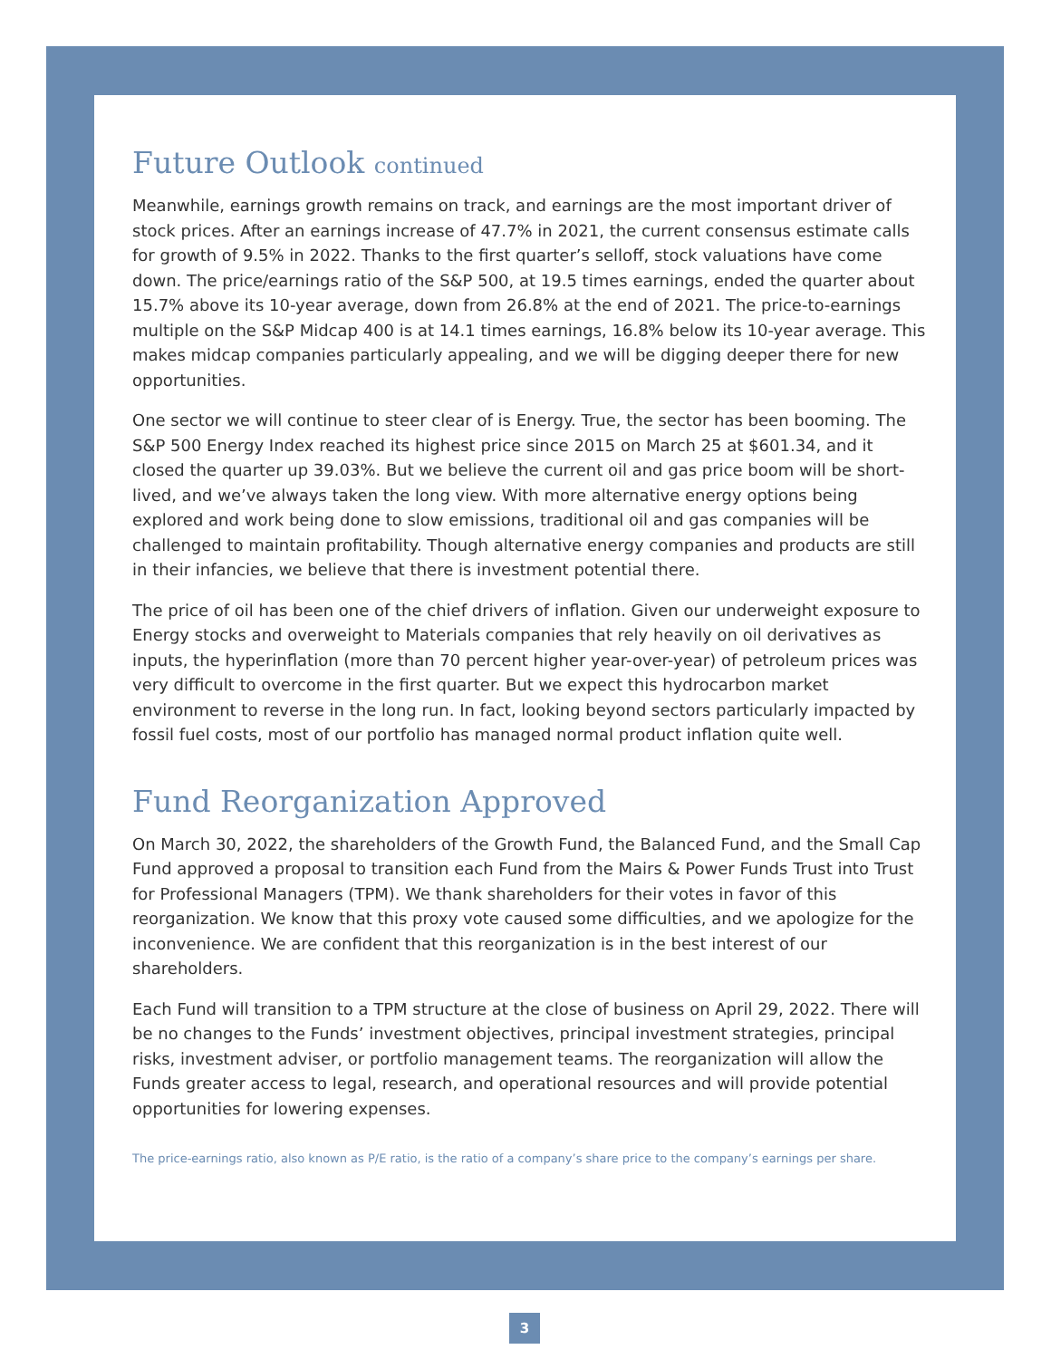Future Outlook continued
Meanwhile, earnings growth remains on track, and earnings are the most important driver of stock prices. After an earnings increase of 47.7% in 2021, the current consensus estimate calls for growth of 9.5% in 2022. Thanks to the first quarter’s selloff, stock valuations have come down. The price/earnings ratio of the S&P 500, at 19.5 times earnings, ended the quarter about 15.7% above its 10-year average, down from 26.8% at the end of 2021. The price-to-earnings multiple on the S&P Midcap 400 is at 14.1 times earnings, 16.8% below its 10-year average. This makes midcap companies particularly appealing, and we will be digging deeper there for new opportunities.
One sector we will continue to steer clear of is Energy. True, the sector has been booming. The S&P 500 Energy Index reached its highest price since 2015 on March 25 at $601.34, and it closed the quarter up 39.03%. But we believe the current oil and gas price boom will be short-lived, and we’ve always taken the long view. With more alternative energy options being explored and work being done to slow emissions, traditional oil and gas companies will be challenged to maintain profitability. Though alternative energy companies and products are still in their infancies, we believe that there is investment potential there.
The price of oil has been one of the chief drivers of inflation. Given our underweight exposure to Energy stocks and overweight to Materials companies that rely heavily on oil derivatives as inputs, the hyperinflation (more than 70 percent higher year-over-year) of petroleum prices was very difficult to overcome in the first quarter. But we expect this hydrocarbon market environment to reverse in the long run. In fact, looking beyond sectors particularly impacted by fossil fuel costs, most of our portfolio has managed normal product inflation quite well.
Fund Reorganization Approved
On March 30, 2022, the shareholders of the Growth Fund, the Balanced Fund, and the Small Cap Fund approved a proposal to transition each Fund from the Mairs & Power Funds Trust into Trust for Professional Managers (TPM). We thank shareholders for their votes in favor of this reorganization. We know that this proxy vote caused some difficulties, and we apologize for the inconvenience. We are confident that this reorganization is in the best interest of our shareholders.
Each Fund will transition to a TPM structure at the close of business on April 29, 2022. There will be no changes to the Funds’ investment objectives, principal investment strategies, principal risks, investment adviser, or portfolio management teams. The reorganization will allow the Funds greater access to legal, research, and operational resources and will provide potential opportunities for lowering expenses.
The price-earnings ratio, also known as P/E ratio, is the ratio of a company’s share price to the company’s earnings per share.
3